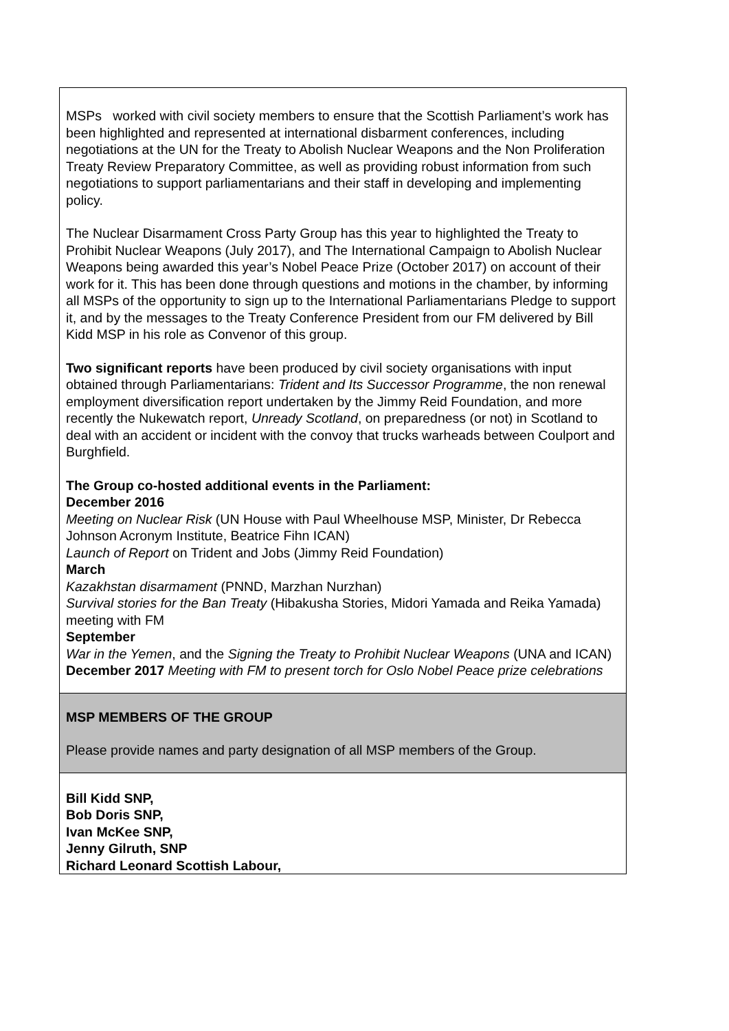| MSPs worked with civil society members to ensure that the Scottish Parliament’s work has been highlighted and represented at international disbarment conferences, including negotiations at the UN for the Treaty to Abolish Nuclear Weapons and the Non Proliferation Treaty Review Preparatory Committee, as well as providing robust information from such negotiations to support parliamentarians and their staff in developing and implementing policy. The Nuclear Disarmament Cross Party Group has this year to highlighted the Treaty to Prohibit Nuclear Weapons (July 2017), and The International Campaign to Abolish Nuclear Weapons being awarded this year’s Nobel Peace Prize (October 2017) on account of their work for it. This has been done through questions and motions in the chamber, by informing all MSPs of the opportunity to sign up to the International Parliamentarians Pledge to support it, and by the messages to the Treaty Conference President from our FM delivered by Bill Kidd MSP in his role as Convenor of this group. Two significant reports have been produced by civil society organisations with input obtained through Parliamentarians: Trident and Its Successor Programme , the non renewal employment diversification report undertaken by the Jimmy Reid Foundation, and more recently the Nukewatch report, Unready Scotland , on preparedness (or not) in Scotland to deal with an accident or incident with the convoy that trucks warheads between Coulport and Burghfield. The Group co-hosted additional events in the Parliament: December 2016 Meeting on Nuclear Risk (UN House with Paul Wheelhouse MSP, Minister, Dr Rebecca Johnson Acronym Institute, Beatrice Fihn ICAN) Launch of Report on Trident and Jobs (Jimmy Reid Foundation) March Kazakhstan disarmament (PNND, Marzhan Nurzhan) Survival stories for the Ban Treaty (Hibakusha Stories, Midori Yamada and Reika Yamada) meeting with FM September War in the Yemen , and the Signing the Treaty to Prohibit Nuclear Weapons (UNA and ICAN) December 2017 Meeting with FM to present torch for Oslo Nobel Peace prize celebrations |
| MSP MEMBERS OF THE GROUP Please provide names and party designation of all MSP members of the Group. |
| Bill Kidd SNP, Bob Doris SNP, Ivan McKee SNP, Jenny Gilruth, SNP Richard Leonard Scottish Labour, |